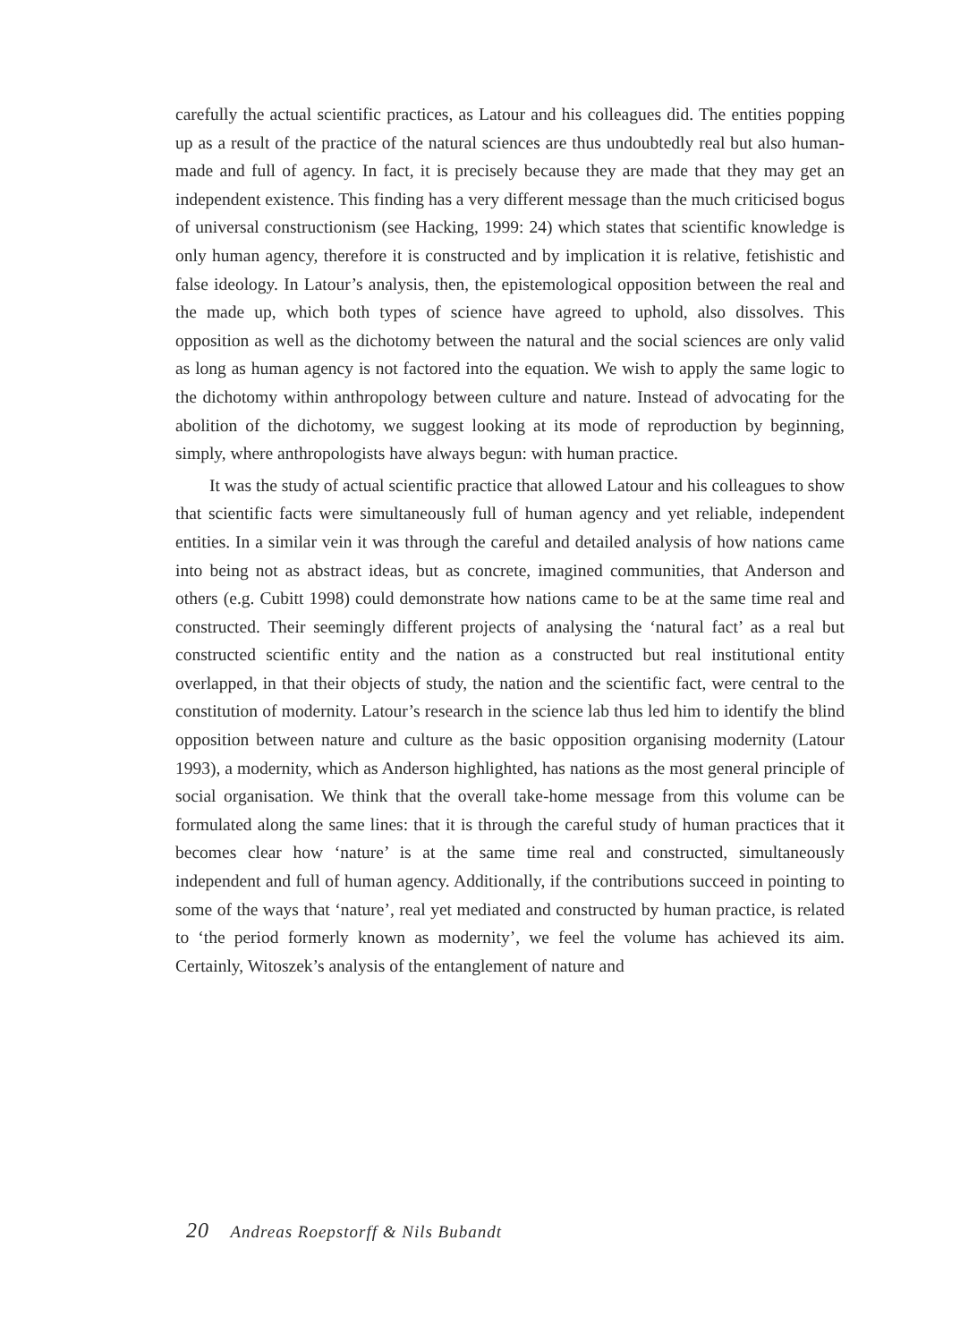carefully the actual scientific practices, as Latour and his colleagues did. The entities popping up as a result of the practice of the natural sciences are thus undoubtedly real but also human-made and full of agency. In fact, it is precisely because they are made that they may get an independent existence. This finding has a very different message than the much criticised bogus of universal constructionism (see Hacking, 1999: 24) which states that scientific knowledge is only human agency, therefore it is constructed and by implication it is relative, fetishistic and false ideology. In Latour’s analysis, then, the epistemological opposition between the real and the made up, which both types of science have agreed to uphold, also dissolves. This opposition as well as the dichotomy between the natural and the social sciences are only valid as long as human agency is not factored into the equation. We wish to apply the same logic to the dichotomy within anthropology between culture and nature. Instead of advocating for the abolition of the dichotomy, we suggest looking at its mode of reproduction by beginning, simply, where anthropologists have always begun: with human practice.
It was the study of actual scientific practice that allowed Latour and his colleagues to show that scientific facts were simultaneously full of human agency and yet reliable, independent entities. In a similar vein it was through the careful and detailed analysis of how nations came into being not as abstract ideas, but as concrete, imagined communities, that Anderson and others (e.g. Cubitt 1998) could demonstrate how nations came to be at the same time real and constructed. Their seemingly different projects of analysing the ‘natural fact’ as a real but constructed scientific entity and the nation as a constructed but real institutional entity overlapped, in that their objects of study, the nation and the scientific fact, were central to the constitution of modernity. Latour’s research in the science lab thus led him to identify the blind opposition between nature and culture as the basic opposition organising modernity (Latour 1993), a modernity, which as Anderson highlighted, has nations as the most general principle of social organisation. We think that the overall take-home message from this volume can be formulated along the same lines: that it is through the careful study of human practices that it becomes clear how ‘nature’ is at the same time real and constructed, simultaneously independent and full of human agency. Additionally, if the contributions succeed in pointing to some of the ways that ‘nature’, real yet mediated and constructed by human practice, is related to ‘the period formerly known as modernity’, we feel the volume has achieved its aim. Certainly, Witoszek’s analysis of the entanglement of nature and
20 Andreas Roepstorff & Nils Bubandt